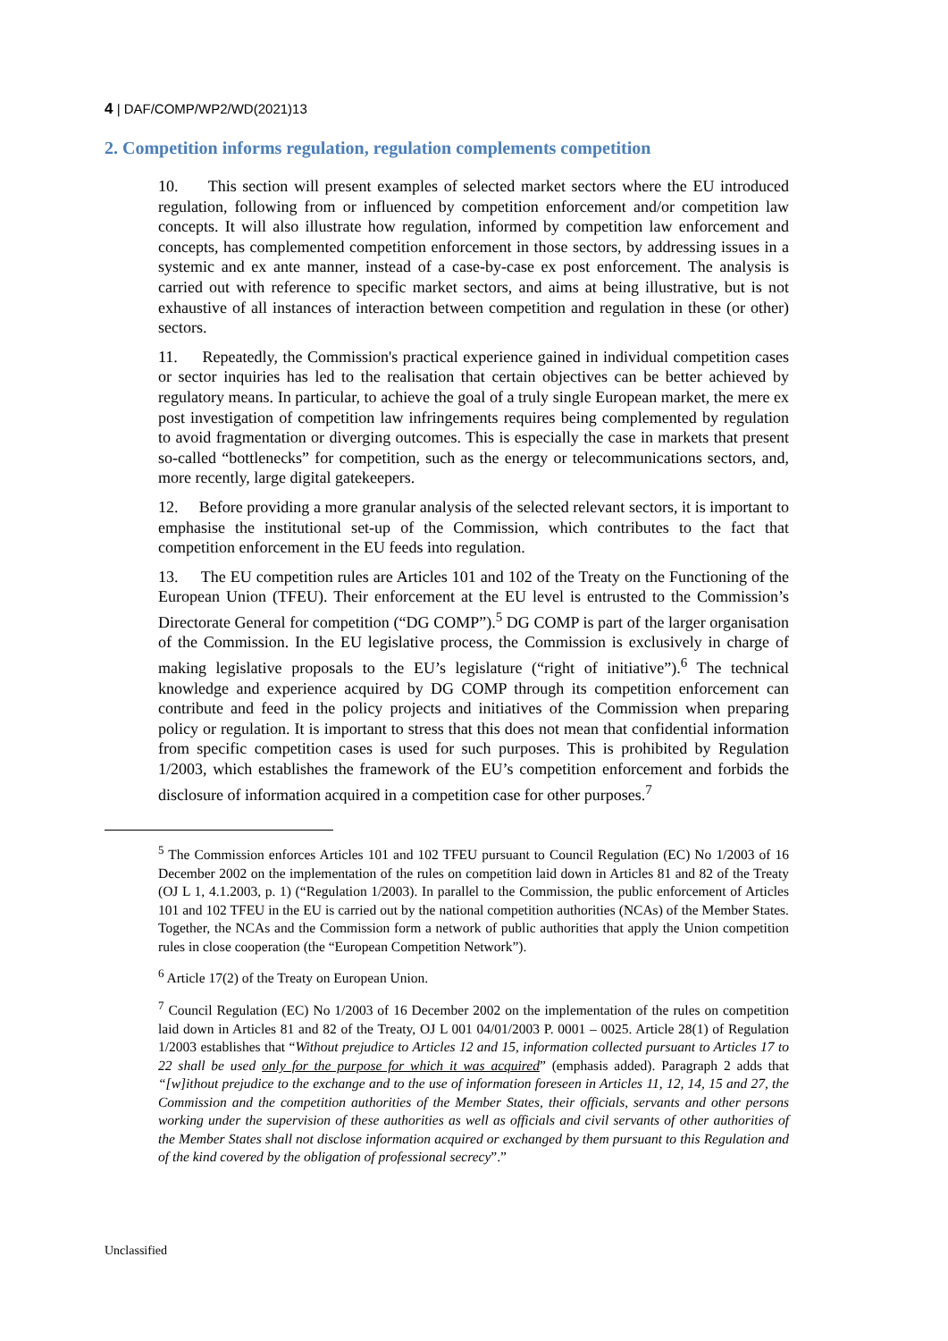4 | DAF/COMP/WP2/WD(2021)13
2. Competition informs regulation, regulation complements competition
10. This section will present examples of selected market sectors where the EU introduced regulation, following from or influenced by competition enforcement and/or competition law concepts. It will also illustrate how regulation, informed by competition law enforcement and concepts, has complemented competition enforcement in those sectors, by addressing issues in a systemic and ex ante manner, instead of a case-by-case ex post enforcement. The analysis is carried out with reference to specific market sectors, and aims at being illustrative, but is not exhaustive of all instances of interaction between competition and regulation in these (or other) sectors.
11. Repeatedly, the Commission's practical experience gained in individual competition cases or sector inquiries has led to the realisation that certain objectives can be better achieved by regulatory means. In particular, to achieve the goal of a truly single European market, the mere ex post investigation of competition law infringements requires being complemented by regulation to avoid fragmentation or diverging outcomes. This is especially the case in markets that present so-called “bottlenecks” for competition, such as the energy or telecommunications sectors, and, more recently, large digital gatekeepers.
12. Before providing a more granular analysis of the selected relevant sectors, it is important to emphasise the institutional set-up of the Commission, which contributes to the fact that competition enforcement in the EU feeds into regulation.
13. The EU competition rules are Articles 101 and 102 of the Treaty on the Functioning of the European Union (TFEU). Their enforcement at the EU level is entrusted to the Commission’s Directorate General for competition (“DG COMP”).<sup>5</sup> DG COMP is part of the larger organisation of the Commission. In the EU legislative process, the Commission is exclusively in charge of making legislative proposals to the EU’s legislature (“right of initiative”).<sup>6</sup> The technical knowledge and experience acquired by DG COMP through its competition enforcement can contribute and feed in the policy projects and initiatives of the Commission when preparing policy or regulation. It is important to stress that this does not mean that confidential information from specific competition cases is used for such purposes. This is prohibited by Regulation 1/2003, which establishes the framework of the EU’s competition enforcement and forbids the disclosure of information acquired in a competition case for other purposes.<sup>7</sup>
<sup>5</sup> The Commission enforces Articles 101 and 102 TFEU pursuant to Council Regulation (EC) No 1/2003 of 16 December 2002 on the implementation of the rules on competition laid down in Articles 81 and 82 of the Treaty (OJ L 1, 4.1.2003, p. 1) (“Regulation 1/2003). In parallel to the Commission, the public enforcement of Articles 101 and 102 TFEU in the EU is carried out by the national competition authorities (NCAs) of the Member States. Together, the NCAs and the Commission form a network of public authorities that apply the Union competition rules in close cooperation (the “European Competition Network”).
<sup>6</sup> Article 17(2) of the Treaty on European Union.
<sup>7</sup> Council Regulation (EC) No 1/2003 of 16 December 2002 on the implementation of the rules on competition laid down in Articles 81 and 82 of the Treaty, OJ L 001 04/01/2003 P. 0001 – 0025. Article 28(1) of Regulation 1/2003 establishes that “Without prejudice to Articles 12 and 15, information collected pursuant to Articles 17 to 22 shall be used only for the purpose for which it was acquired” (emphasis added). Paragraph 2 adds that “[w]ithout prejudice to the exchange and to the use of information foreseen in Articles 11, 12, 14, 15 and 27, the Commission and the competition authorities of the Member States, their officials, servants and other persons working under the supervision of these authorities as well as officials and civil servants of other authorities of the Member States shall not disclose information acquired or exchanged by them pursuant to this Regulation and of the kind covered by the obligation of professional secrecy”.”
Unclassified